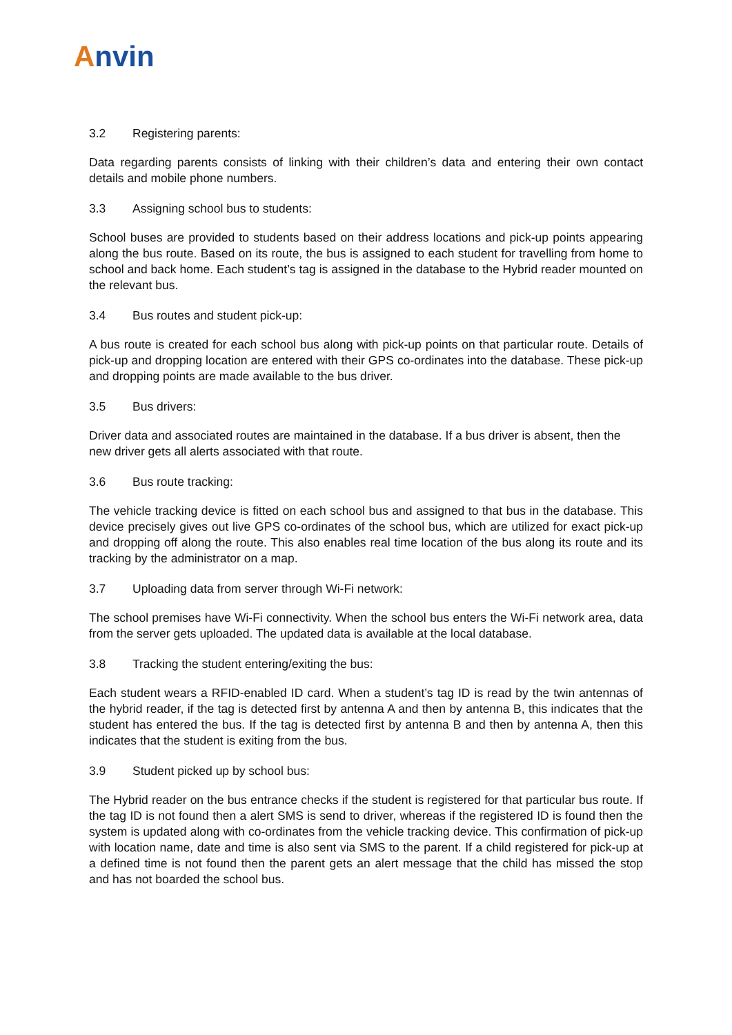Anvin
3.2 Registering parents:
Data regarding parents consists of linking with their children’s data and entering their own contact details and mobile phone numbers.
3.3 Assigning school bus to students:
School buses are provided to students based on their address locations and pick-up points appearing along the bus route. Based on its route, the bus is assigned to each student for travelling from home to school and back home. Each student’s tag is assigned in the database to the Hybrid reader mounted on the relevant bus.
3.4 Bus routes and student pick-up:
A bus route is created for each school bus along with pick-up points on that particular route. Details of pick-up and dropping location are entered with their GPS co-ordinates into the database. These pick-up and dropping points are made available to the bus driver.
3.5 Bus drivers:
Driver data and associated routes are maintained in the database. If a bus driver is absent, then the new driver gets all alerts associated with that route.
3.6 Bus route tracking:
The vehicle tracking device is fitted on each school bus and assigned to that bus in the database. This device precisely gives out live GPS co-ordinates of the school bus, which are utilized for exact pick-up and dropping off along the route. This also enables real time location of the bus along its route and its tracking by the administrator on a map.
3.7 Uploading data from server through Wi-Fi network:
The school premises have Wi-Fi connectivity. When the school bus enters the Wi-Fi network area, data from the server gets uploaded. The updated data is available at the local database.
3.8 Tracking the student entering/exiting the bus:
Each student wears a RFID-enabled ID card. When a student’s tag ID is read by the twin antennas of the hybrid reader, if the tag is detected first by antenna A and then by antenna B, this indicates that the student has entered the bus. If the tag is detected first by antenna B and then by antenna A, then this indicates that the student is exiting from the bus.
3.9 Student picked up by school bus:
The Hybrid reader on the bus entrance checks if the student is registered for that particular bus route. If the tag ID is not found then a alert SMS is send to driver, whereas if the registered ID is found then the system is updated along with co-ordinates from the vehicle tracking device. This confirmation of pick-up with location name, date and time is also sent via SMS to the parent. If a child registered for pick-up at a defined time is not found then the parent gets an alert message that the child has missed the stop and has not boarded the school bus.